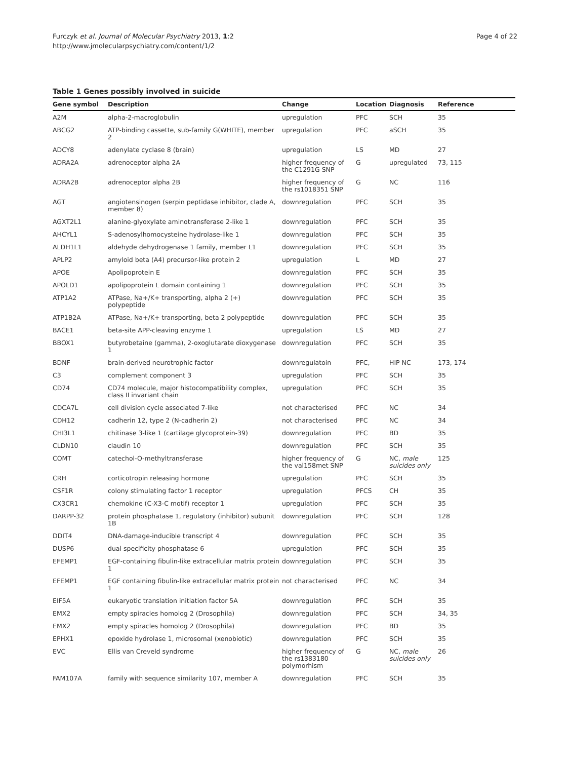Furczyk et al. Journal of Molecular Psychiatry 2013, 1:2
http://www.jmolecularpsychiatry.com/content/1/2
Page 4 of 22
Table 1 Genes possibly involved in suicide
| Gene symbol | Description | Change | Location | Diagnosis | Reference |
| --- | --- | --- | --- | --- | --- |
| A2M | alpha-2-macroglobulin | upregulation | PFC | SCH | 35 |
| ABCG2 | ATP-binding cassette, sub-family G(WHITE), member 2 | upregulation | PFC | aSCH | 35 |
| ADCY8 | adenylate cyclase 8 (brain) | upregulation | LS | MD | 27 |
| ADRA2A | adrenoceptor alpha 2A | higher frequency of the C1291G SNP | G | upregulated | 73, 115 |
| ADRA2B | adrenoceptor alpha 2B | higher frequency of the rs1018351 SNP | G | NC | 116 |
| AGT | angiotensinogen (serpin peptidase inhibitor, clade A, member 8) | downregulation | PFC | SCH | 35 |
| AGXT2L1 | alanine-glyoxylate aminotransferase 2-like 1 | downregulation | PFC | SCH | 35 |
| AHCYL1 | S-adenosylhomocysteine hydrolase-like 1 | downregulation | PFC | SCH | 35 |
| ALDH1L1 | aldehyde dehydrogenase 1 family, member L1 | downregulation | PFC | SCH | 35 |
| APLP2 | amyloid beta (A4) precursor-like protein 2 | upregulation | L | MD | 27 |
| APOE | Apolipoprotein E | downregulation | PFC | SCH | 35 |
| APOLD1 | apolipoprotein L domain containing 1 | downregulation | PFC | SCH | 35 |
| ATP1A2 | ATPase, Na+/K+ transporting, alpha 2 (+) polypeptide | downregulation | PFC | SCH | 35 |
| ATP1B2A | ATPase, Na+/K+ transporting, beta 2 polypeptide | downregulation | PFC | SCH | 35 |
| BACE1 | beta-site APP-cleaving enzyme 1 | upregulation | LS | MD | 27 |
| BBOX1 | butyrobetaine (gamma), 2-oxoglutarate dioxygenase 1 | downregulation | PFC | SCH | 35 |
| BDNF | brain-derived neurotrophic factor | downregulatoin | PFC, | HIP NC | 173, 174 |
| C3 | complement component 3 | upregulation | PFC | SCH | 35 |
| CD74 | CD74 molecule, major histocompatibility complex, class II invariant chain | upregulation | PFC | SCH | 35 |
| CDCA7L | cell division cycle associated 7-like | not characterised | PFC | NC | 34 |
| CDH12 | cadherin 12, type 2 (N-cadherin 2) | not characterised | PFC | NC | 34 |
| CHI3L1 | chitinase 3-like 1 (cartilage glycoprotein-39) | downregulation | PFC | BD | 35 |
| CLDN10 | claudin 10 | downregulation | PFC | SCH | 35 |
| COMT | catechol-O-methyltransferase | higher frequency of the val158met SNP | G | NC, male suicides only | 125 |
| CRH | corticotropin releasing hormone | upregulation | PFC | SCH | 35 |
| CSF1R | colony stimulating factor 1 receptor | upregulation | PFCS | CH | 35 |
| CX3CR1 | chemokine (C-X3-C motif) receptor 1 | upregulation | PFC | SCH | 35 |
| DARPP-32 | protein phosphatase 1, regulatory (inhibitor) subunit 1B | downregulation | PFC | SCH | 128 |
| DDIT4 | DNA-damage-inducible transcript 4 | downregulation | PFC | SCH | 35 |
| DUSP6 | dual specificity phosphatase 6 | upregulation | PFC | SCH | 35 |
| EFEMP1 | EGF-containing fibulin-like extracellular matrix protein 1 | downregulation | PFC | SCH | 35 |
| EFEMP1 | EGF containing fibulin-like extracellular matrix protein 1 | not characterised | PFC | NC | 34 |
| EIF5A | eukaryotic translation initiation factor 5A | downregulation | PFC | SCH | 35 |
| EMX2 | empty spiracles homolog 2 (Drosophila) | downregulation | PFC | SCH | 34, 35 |
| EMX2 | empty spiracles homolog 2 (Drosophila) | downregulation | PFC | BD | 35 |
| EPHX1 | epoxide hydrolase 1, microsomal (xenobiotic) | downregulation | PFC | SCH | 35 |
| EVC | Ellis van Creveld syndrome | higher frequency of the rs1383180 polymorhism | G | NC, male suicides only | 26 |
| FAM107A | family with sequence similarity 107, member A | downregulation | PFC | SCH | 35 |